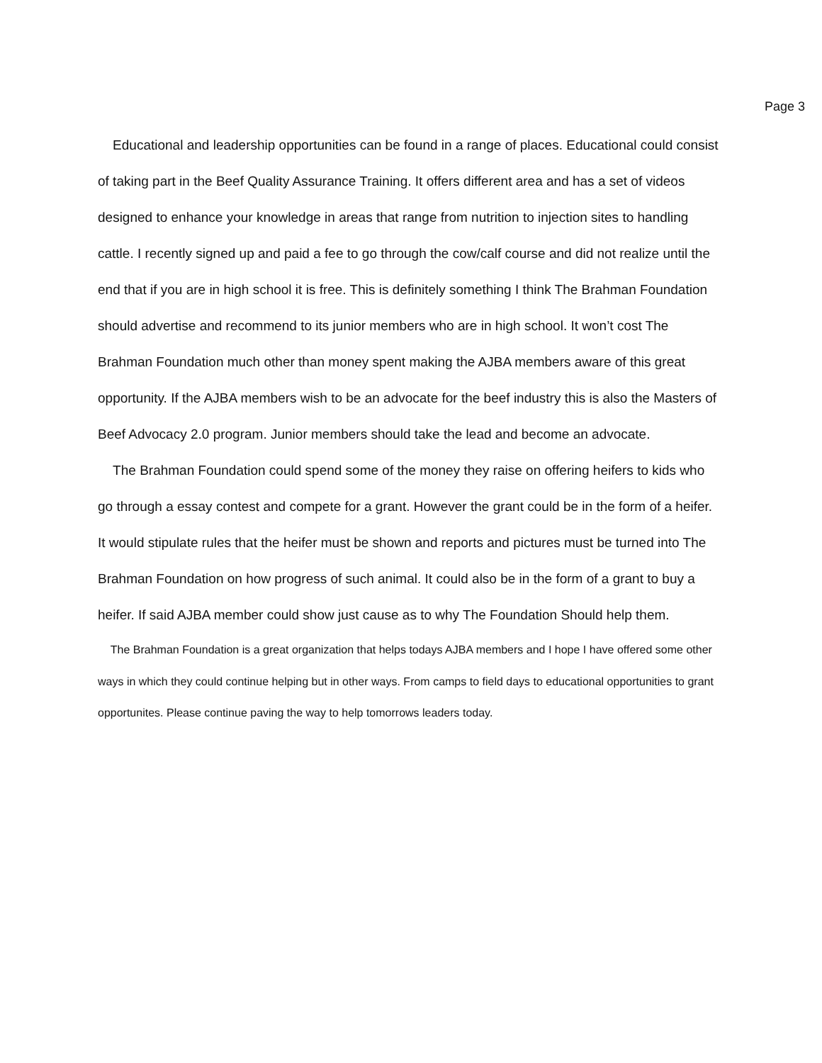Page 3
Educational and leadership opportunities can be found in a range of places. Educational could consist of taking part in the Beef Quality Assurance Training. It offers different area and has a set of videos designed to enhance your knowledge in areas that range from nutrition to injection sites to handling cattle. I recently signed up and paid a fee to go through the cow/calf course and did not realize until the end that if you are in high school it is free. This is definitely something I think The Brahman Foundation should advertise and recommend to its junior members who are in high school. It won’t cost The Brahman Foundation much other than money spent making the AJBA members aware of this great opportunity. If the AJBA members wish to be an advocate for the beef industry this is also the Masters of Beef Advocacy 2.0 program. Junior members should take the lead and become an advocate.
The Brahman Foundation could spend some of the money they raise on offering heifers to kids who go through a essay contest and compete for a grant. However the grant could be in the form of a heifer. It would stipulate rules that the heifer must be shown and reports and pictures must be turned into The Brahman Foundation on how progress of such animal. It could also be in the form of a grant to buy a heifer. If said AJBA member could show just cause as to why The Foundation Should help them.
The Brahman Foundation is a great organization that helps todays AJBA members and I hope I have offered some other ways in which they could continue helping but in other ways. From camps to field days to educational opportunities to grant opportunites. Please continue paving the way to help tomorrows leaders today.